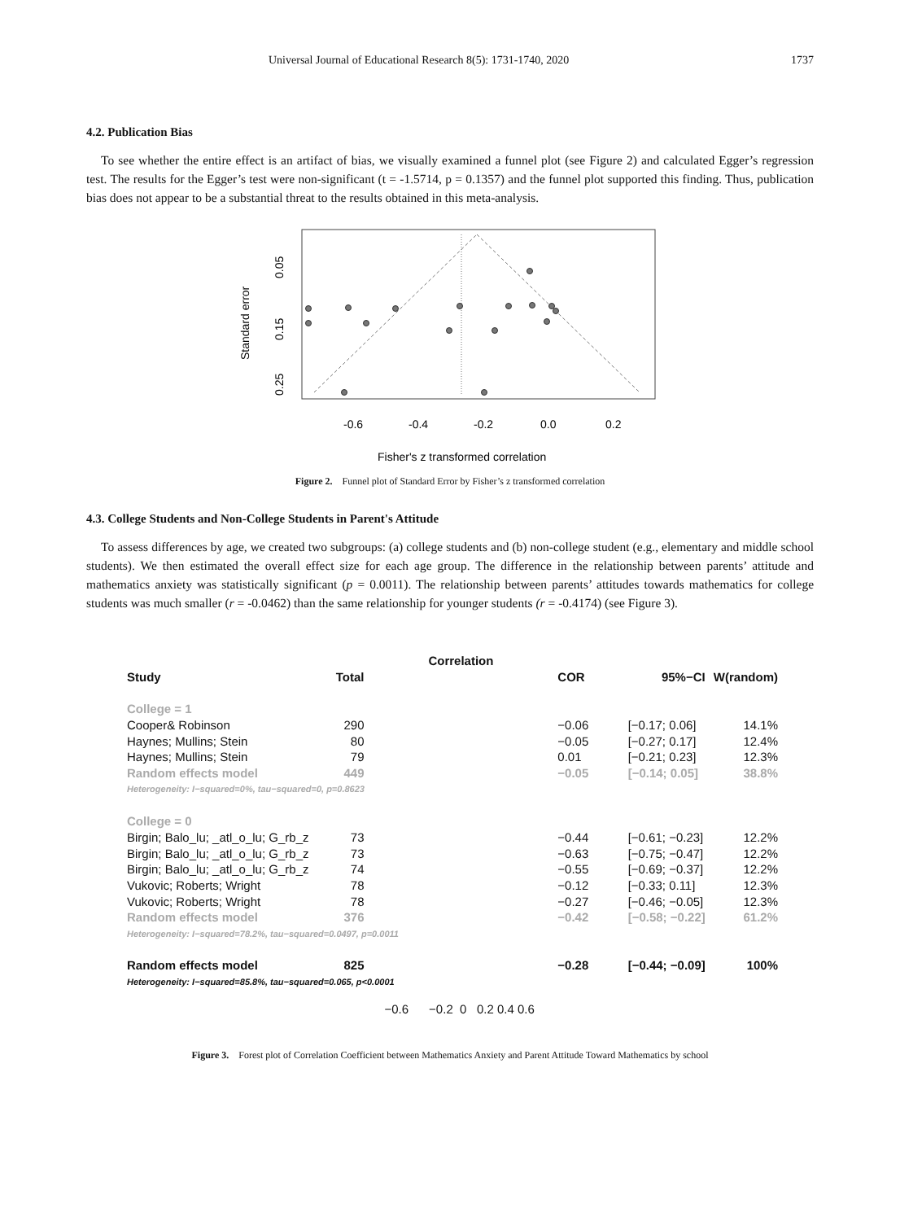Universal Journal of Educational Research 8(5): 1731-1740, 2020 1737
4.2. Publication Bias
To see whether the entire effect is an artifact of bias, we visually examined a funnel plot (see Figure 2) and calculated Egger’s regression test. The results for the Egger’s test were non-significant (t = -1.5714, p = 0.1357) and the funnel plot supported this finding. Thus, publication bias does not appear to be a substantial threat to the results obtained in this meta-analysis.
Standard error
0.05
0.15
0.25
-0.6
-0.4
-0.2
0.0
0.2
Fisher's z transformed correlation
Figure 2. Funnel plot of Standard Error by Fisher’s z transformed correlation
4.3. College Students and Non-College Students in Parent's Attitude
To assess differences by age, we created two subgroups: (a) college students and (b) non-college student (e.g., elementary and middle school students). We then estimated the overall effect size for each age group. The difference in the relationship between parents’ attitude and mathematics anxiety was statistically significant (p = 0.0011). The relationship between parents’ attitudes towards mathematics for college students was much smaller (r = -0.0462) than the same relationship for younger students (r = -0.4174) (see Figure 3).
| | | Correlation | | | |
| --- | --- | --- | --- | --- | --- |
| Study | Total | | COR | 95%−CI | W(random) |
| College = 1 | | | | | |
| Cooper& Robinson | 290 | | −0.06 | [−0.17; 0.06] | 14.1% |
| Haynes; Mullins; Stein | 80 | | −0.05 | [−0.27; 0.17] | 12.4% |
| Haynes; Mullins; Stein | 79 | | 0.01 | [−0.21; 0.23] | 12.3% |
| Random effects model | 449 | | −0.05 | [−0.14; 0.05] | 38.8% |
| Heterogeneity: I−squared=0%, tau−squared=0, p=0.8623 | | | | | |
| College = 0 | | | | | |
| Birgin; Balo_lu; _atl_o_lu; G_rb_z | 73 | | −0.44 | [−0.61; −0.23] | 12.2% |
| Birgin; Balo_lu; _atl_o_lu; G_rb_z | 73 | | −0.63 | [−0.75; −0.47] | 12.2% |
| Birgin; Balo_lu; _atl_o_lu; G_rb_z | 74 | | −0.55 | [−0.69; −0.37] | 12.2% |
| Vukovic; Roberts; Wright | 78 | | −0.12 | [−0.33; 0.11] | 12.3% |
| Vukovic; Roberts; Wright | 78 | | −0.27 | [−0.46; −0.05] | 12.3% |
| Random effects model | 376 | | −0.42 | [−0.58; −0.22] | 61.2% |
| Heterogeneity: I−squared=78.2%, tau−squared=0.0497, p=0.0011 | | | | | |
| Random effects model | 825 | | −0.28 | [−0.44; −0.09] | 100% |
| Heterogeneity: I−squared=85.8%, tau−squared=0.065, p<0.0001 | | | | | |
| | | −0.6 −0.2 0 0.2 0.4 0.6 | | | |
Figure 3. Forest plot of Correlation Coefficient between Mathematics Anxiety and Parent Attitude Toward Mathematics by school